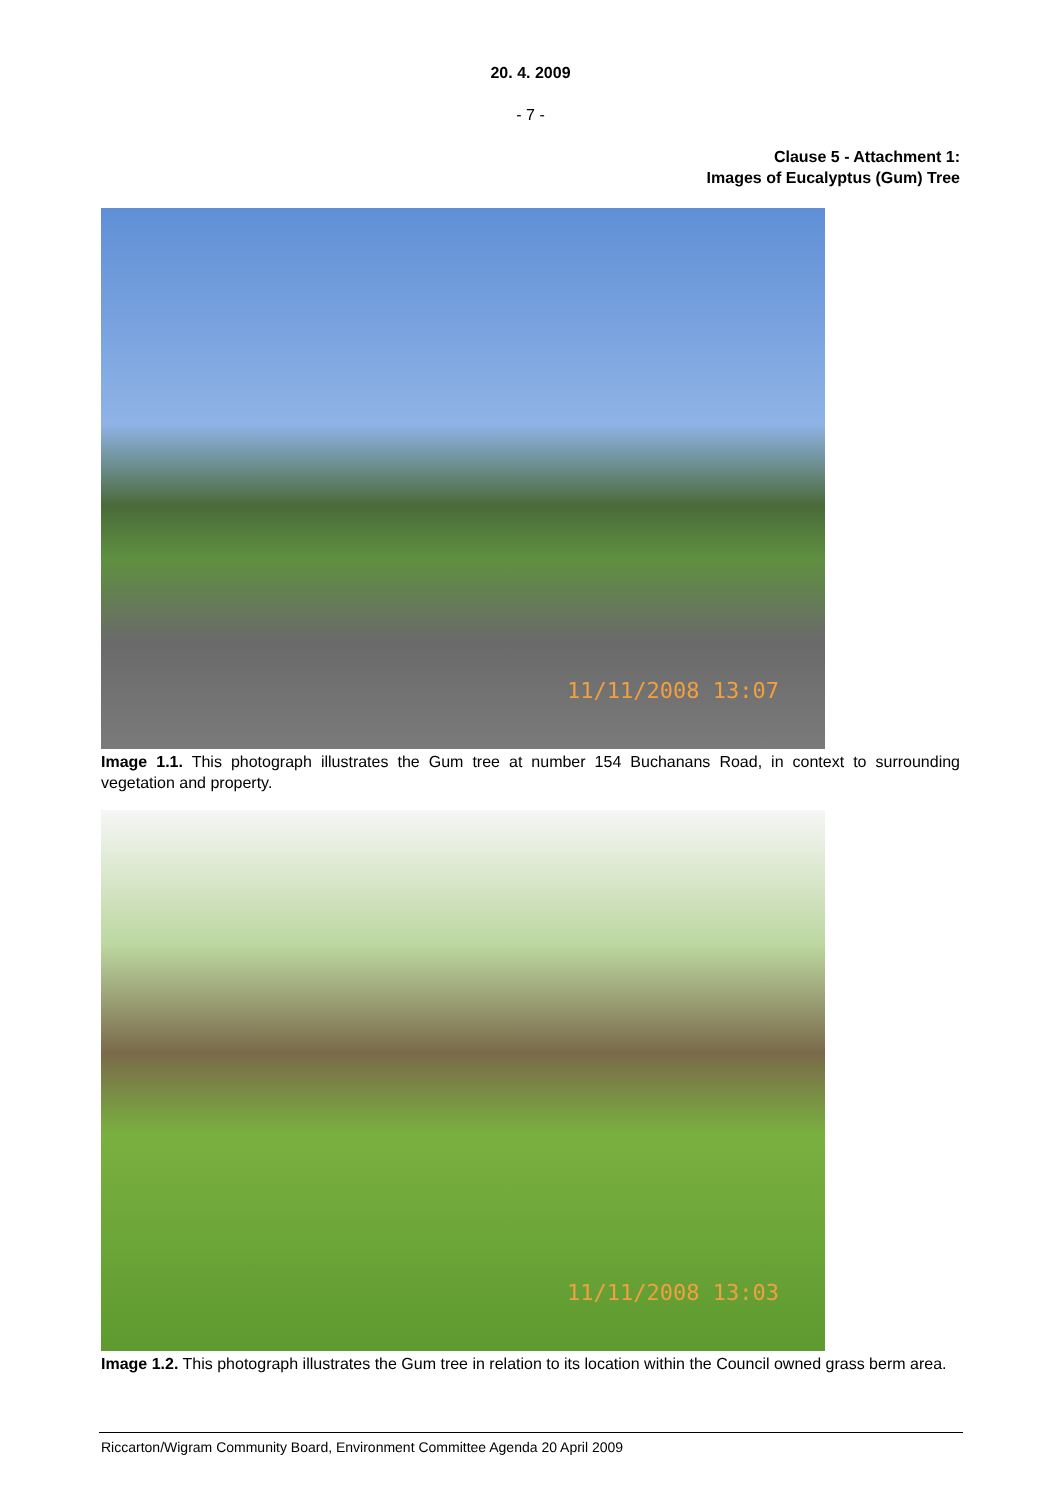20. 4. 2009
- 7 -
Clause 5 - Attachment 1:
Images of Eucalyptus (Gum) Tree
11/11/2008 13:07
Image 1.1. This photograph illustrates the Gum tree at number 154 Buchanans Road, in context to surrounding vegetation and property.
11/11/2008 13:03
Image 1.2. This photograph illustrates the Gum tree in relation to its location within the Council owned grass berm area.
Riccarton/Wigram Community Board, Environment Committee Agenda 20 April 2009